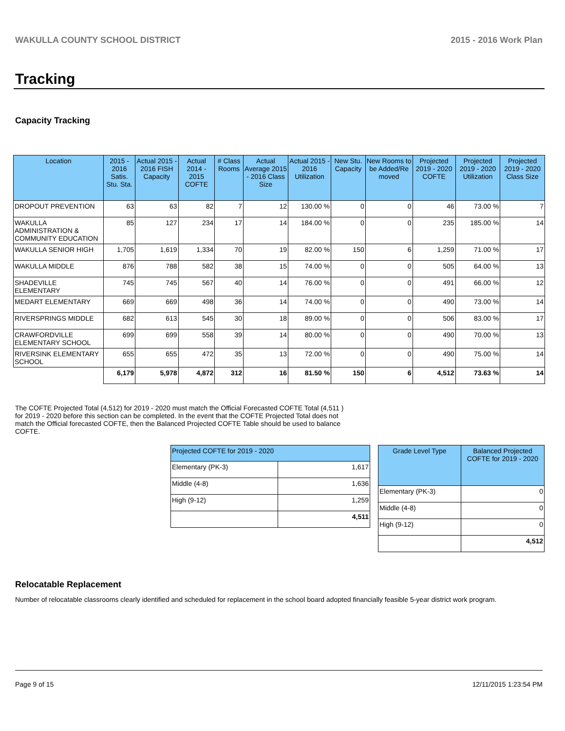WAKULLA COUNTY SCHOOL DISTRICT 2015 - 2016 Work Plan
Tracking
Capacity Tracking
| Location | 2015 - 2016 Satis. Stu. Sta. | Actual 2015 - 2016 FISH Capacity | Actual 2014 - 2015 COFTE | # Class Rooms | Actual Average 2015 - 2016 Class Size | Actual 2015 - 2016 Utilization | New Stu. Capacity | New Rooms to be Added/Re moved | Projected 2019 - 2020 COFTE | Projected 2019 - 2020 Utilization | Projected 2019 - 2020 Class Size |
| --- | --- | --- | --- | --- | --- | --- | --- | --- | --- | --- | --- |
| DROPOUT PREVENTION | 63 | 63 | 82 | 7 | 12 | 130.00 % | 0 | 0 | 46 | 73.00 % | 7 |
| WAKULLA ADMINISTRATION & COMMUNITY EDUCATION | 85 | 127 | 234 | 17 | 14 | 184.00 % | 0 | 0 | 235 | 185.00 % | 14 |
| WAKULLA SENIOR HIGH | 1,705 | 1,619 | 1,334 | 70 | 19 | 82.00 % | 150 | 6 | 1,259 | 71.00 % | 17 |
| WAKULLA MIDDLE | 876 | 788 | 582 | 38 | 15 | 74.00 % | 0 | 0 | 505 | 64.00 % | 13 |
| SHADEVILLE ELEMENTARY | 745 | 745 | 567 | 40 | 14 | 76.00 % | 0 | 0 | 491 | 66.00 % | 12 |
| MEDART ELEMENTARY | 669 | 669 | 498 | 36 | 14 | 74.00 % | 0 | 0 | 490 | 73.00 % | 14 |
| RIVERSPRINGS MIDDLE | 682 | 613 | 545 | 30 | 18 | 89.00 % | 0 | 0 | 506 | 83.00 % | 17 |
| CRAWFORDVILLE ELEMENTARY SCHOOL | 699 | 699 | 558 | 39 | 14 | 80.00 % | 0 | 0 | 490 | 70.00 % | 13 |
| RIVERSINK ELEMENTARY SCHOOL | 655 | 655 | 472 | 35 | 13 | 72.00 % | 0 | 0 | 490 | 75.00 % | 14 |
| | 6,179 | 5,978 | 4,872 | 312 | 16 | 81.50 % | 150 | 6 | 4,512 | 73.63 % | 14 |
The COFTE Projected Total (4,512) for 2019 - 2020 must match the Official Forecasted COFTE Total (4,511 ) for 2019 - 2020 before this section can be completed. In the event that the COFTE Projected Total does not match the Official forecasted COFTE, then the Balanced Projected COFTE Table should be used to balance COFTE.
| Projected COFTE for 2019 - 2020 | |
| --- | --- |
| Elementary (PK-3) | 1,617 |
| Middle (4-8) | 1,636 |
| High (9-12) | 1,259 |
| | 4,511 |
| Grade Level Type | Balanced Projected COFTE for 2019 - 2020 |
| --- | --- |
| Elementary (PK-3) | 0 |
| Middle (4-8) | 0 |
| High (9-12) | 0 |
| | 4,512 |
Relocatable Replacement
Number of relocatable classrooms clearly identified and scheduled for replacement in the school board adopted financially feasible 5-year district work program.
Page 9 of 15 12/11/2015 1:23:54 PM